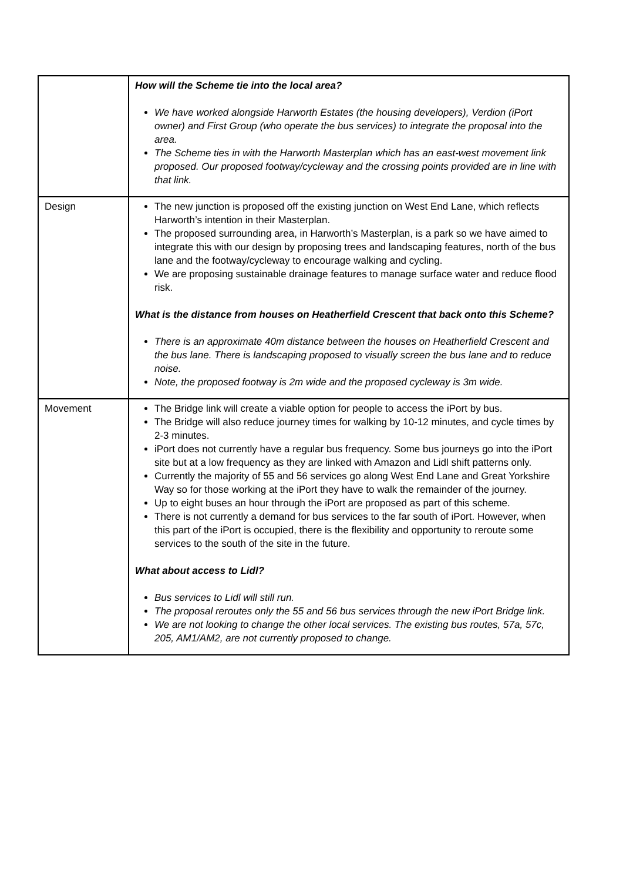| | How will the Scheme tie into the local area? We have worked alongside Harworth Estates (the housing developers), Verdion (iPort owner) and First Group (who operate the bus services) to integrate the proposal into the area. The Scheme ties in with the Harworth Masterplan which has an east-west movement link proposed. Our proposed footway/cycleway and the crossing points provided are in line with that link. |
| Design | The new junction is proposed off the existing junction on West End Lane, which reflects Harworth’s intention in their Masterplan. The proposed surrounding area, in Harworth’s Masterplan, is a park so we have aimed to integrate this with our design by proposing trees and landscaping features, north of the bus lane and the footway/cycleway to encourage walking and cycling. We are proposing sustainable drainage features to manage surface water and reduce flood risk. What is the distance from houses on Heatherfield Crescent that back onto this Scheme? There is an approximate 40m distance between the houses on Heatherfield Crescent and the bus lane. There is landscaping proposed to visually screen the bus lane and to reduce noise. Note, the proposed footway is 2m wide and the proposed cycleway is 3m wide. |
| Movement | The Bridge link will create a viable option for people to access the iPort by bus. The Bridge will also reduce journey times for walking by 10-12 minutes, and cycle times by 2-3 minutes. iPort does not currently have a regular bus frequency. Some bus journeys go into the iPort site but at a low frequency as they are linked with Amazon and Lidl shift patterns only. Currently the majority of 55 and 56 services go along West End Lane and Great Yorkshire Way so for those working at the iPort they have to walk the remainder of the journey. Up to eight buses an hour through the iPort are proposed as part of this scheme. There is not currently a demand for bus services to the far south of iPort. However, when this part of the iPort is occupied, there is the flexibility and opportunity to reroute some services to the south of the site in the future. What about access to Lidl? Bus services to Lidl will still run. The proposal reroutes only the 55 and 56 bus services through the new iPort Bridge link. We are not looking to change the other local services. The existing bus routes, 57a, 57c, 205, AM1/AM2, are not currently proposed to change. |